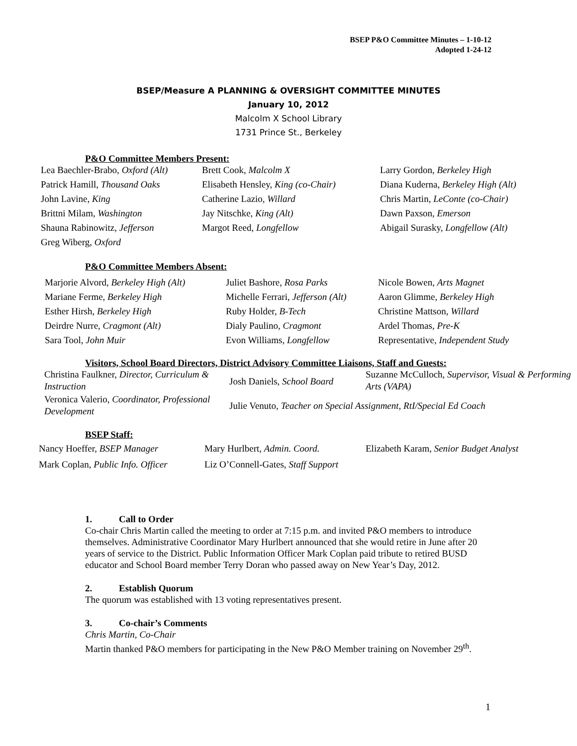BSEP P&O Committee Minutes – 1-10-12
Adopted 1-24-12
BSEP/Measure A PLANNING & OVERSIGHT COMMITTEE MINUTES
January 10, 2012
Malcolm X School Library
1731 Prince St., Berkeley
P&O Committee Members Present:
| Lea Baechler-Brabo, Oxford (Alt) | Brett Cook, Malcolm X | Larry Gordon, Berkeley High |
| Patrick Hamill, Thousand Oaks | Elisabeth Hensley, King (co-Chair) | Diana Kuderna, Berkeley High (Alt) |
| John Lavine, King | Catherine Lazio, Willard | Chris Martin, LeConte (co-Chair) |
| Brittni Milam, Washington | Jay Nitschke, King (Alt) | Dawn Paxson, Emerson |
| Shauna Rabinowitz, Jefferson | Margot Reed, Longfellow | Abigail Surasky, Longfellow (Alt) |
| Greg Wiberg, Oxford | | |
P&O Committee Members Absent:
| Marjorie Alvord, Berkeley High (Alt) | Juliet Bashore, Rosa Parks | Nicole Bowen, Arts Magnet |
| Mariane Ferme, Berkeley High | Michelle Ferrari, Jefferson (Alt) | Aaron Glimme, Berkeley High |
| Esther Hirsh, Berkeley High | Ruby Holder, B-Tech | Christine Mattson, Willard |
| Deirdre Nurre, Cragmont (Alt) | Dialy Paulino, Cragmont | Ardel Thomas, Pre-K |
| Sara Tool, John Muir | Evon Williams, Longfellow | Representative, Independent Study |
Visitors, School Board Directors, District Advisory Committee Liaisons, Staff and Guests:
| Christina Faulkner, Director, Curriculum & Instruction | Josh Daniels, School Board | Suzanne McCulloch, Supervisor, Visual & Performing Arts (VAPA) |
| Veronica Valerio, Coordinator, Professional Development | Julie Venuto, Teacher on Special Assignment, RtI/Special Ed Coach | |
BSEP Staff:
| Nancy Hoeffer, BSEP Manager | Mary Hurlbert, Admin. Coord. | Elizabeth Karam, Senior Budget Analyst |
| Mark Coplan, Public Info. Officer | Liz O’Connell-Gates, Staff Support | |
1. Call to Order
Co-chair Chris Martin called the meeting to order at 7:15 p.m. and invited P&O members to introduce themselves. Administrative Coordinator Mary Hurlbert announced that she would retire in June after 20 years of service to the District. Public Information Officer Mark Coplan paid tribute to retired BUSD educator and School Board member Terry Doran who passed away on New Year’s Day, 2012.
2. Establish Quorum
The quorum was established with 13 voting representatives present.
3. Co-chair’s Comments
Chris Martin, Co-Chair
Martin thanked P&O members for participating in the New P&O Member training on November 29<sup>th</sup>.
1